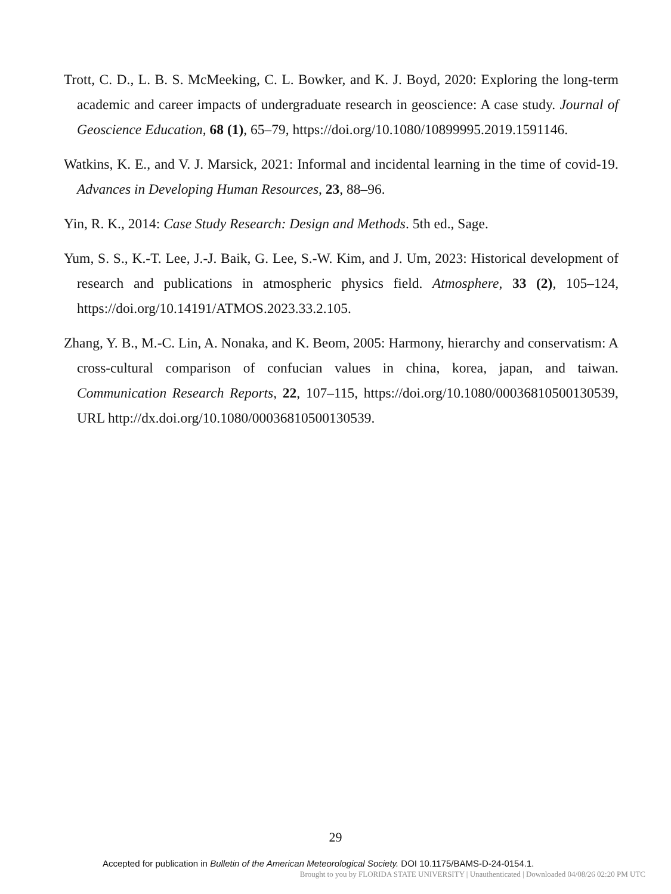Trott, C. D., L. B. S. McMeeking, C. L. Bowker, and K. J. Boyd, 2020: Exploring the long-term academic and career impacts of undergraduate research in geoscience: A case study. Journal of Geoscience Education, 68 (1), 65–79, https://doi.org/10.1080/10899995.2019.1591146.
Watkins, K. E., and V. J. Marsick, 2021: Informal and incidental learning in the time of covid-19. Advances in Developing Human Resources, 23, 88–96.
Yin, R. K., 2014: Case Study Research: Design and Methods. 5th ed., Sage.
Yum, S. S., K.-T. Lee, J.-J. Baik, G. Lee, S.-W. Kim, and J. Um, 2023: Historical development of research and publications in atmospheric physics field. Atmosphere, 33 (2), 105–124, https://doi.org/10.14191/ATMOS.2023.33.2.105.
Zhang, Y. B., M.-C. Lin, A. Nonaka, and K. Beom, 2005: Harmony, hierarchy and conservatism: A cross-cultural comparison of confucian values in china, korea, japan, and taiwan. Communication Research Reports, 22, 107–115, https://doi.org/10.1080/00036810500130539, URL http://dx.doi.org/10.1080/00036810500130539.
29
Accepted for publication in Bulletin of the American Meteorological Society. DOI 10.1175/BAMS-D-24-0154.1.
Brought to you by FLORIDA STATE UNIVERSITY | Unauthenticated | Downloaded 04/08/26 02:20 PM UTC